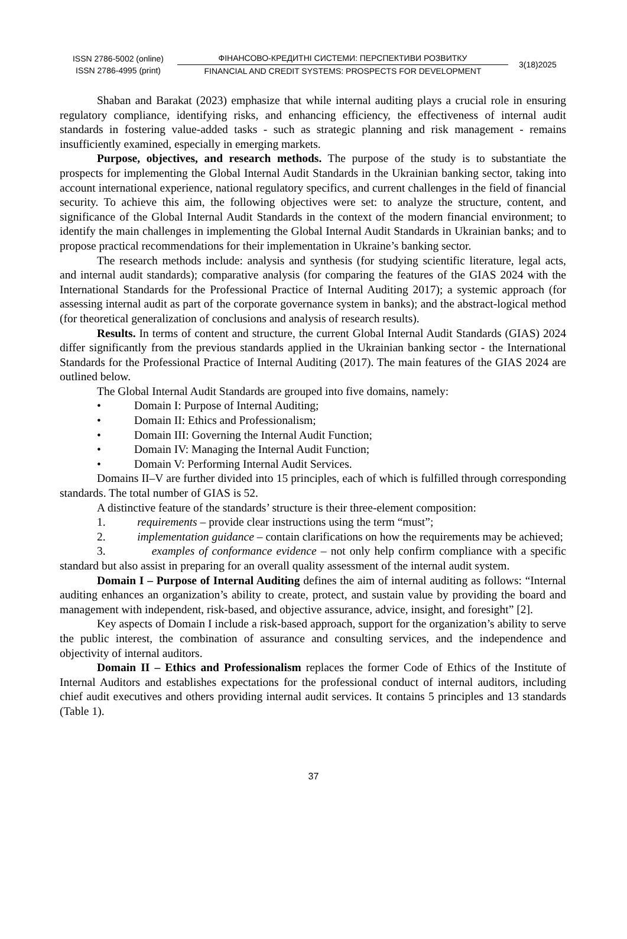ISSN 2786-5002 (online)
ISSN 2786-4995 (print)
ФІНАНСОВО-КРЕДИТНІ СИСТЕМИ: ПЕРСПЕКТИВИ РОЗВИТКУ
FINANCIAL AND CREDIT SYSTEMS: PROSPECTS FOR DEVELOPMENT
3(18)2025
Shaban and Barakat (2023) emphasize that while internal auditing plays a crucial role in ensuring regulatory compliance, identifying risks, and enhancing efficiency, the effectiveness of internal audit standards in fostering value-added tasks - such as strategic planning and risk management - remains insufficiently examined, especially in emerging markets.
Purpose, objectives, and research methods. The purpose of the study is to substantiate the prospects for implementing the Global Internal Audit Standards in the Ukrainian banking sector, taking into account international experience, national regulatory specifics, and current challenges in the field of financial security. To achieve this aim, the following objectives were set: to analyze the structure, content, and significance of the Global Internal Audit Standards in the context of the modern financial environment; to identify the main challenges in implementing the Global Internal Audit Standards in Ukrainian banks; and to propose practical recommendations for their implementation in Ukraine’s banking sector.
The research methods include: analysis and synthesis (for studying scientific literature, legal acts, and internal audit standards); comparative analysis (for comparing the features of the GIAS 2024 with the International Standards for the Professional Practice of Internal Auditing 2017); a systemic approach (for assessing internal audit as part of the corporate governance system in banks); and the abstract-logical method (for theoretical generalization of conclusions and analysis of research results).
Results. In terms of content and structure, the current Global Internal Audit Standards (GIAS) 2024 differ significantly from the previous standards applied in the Ukrainian banking sector - the International Standards for the Professional Practice of Internal Auditing (2017). The main features of the GIAS 2024 are outlined below.
The Global Internal Audit Standards are grouped into five domains, namely:
• Domain I: Purpose of Internal Auditing;
• Domain II: Ethics and Professionalism;
• Domain III: Governing the Internal Audit Function;
• Domain IV: Managing the Internal Audit Function;
• Domain V: Performing Internal Audit Services.
Domains II–V are further divided into 15 principles, each of which is fulfilled through corresponding standards. The total number of GIAS is 52.
A distinctive feature of the standards’ structure is their three-element composition:
1. requirements – provide clear instructions using the term “must”;
2. implementation guidance – contain clarifications on how the requirements may be achieved;
3. examples of conformance evidence – not only help confirm compliance with a specific standard but also assist in preparing for an overall quality assessment of the internal audit system.
Domain I – Purpose of Internal Auditing defines the aim of internal auditing as follows: “Internal auditing enhances an organization’s ability to create, protect, and sustain value by providing the board and management with independent, risk-based, and objective assurance, advice, insight, and foresight” [2].
Key aspects of Domain I include a risk-based approach, support for the organization’s ability to serve the public interest, the combination of assurance and consulting services, and the independence and objectivity of internal auditors.
Domain II – Ethics and Professionalism replaces the former Code of Ethics of the Institute of Internal Auditors and establishes expectations for the professional conduct of internal auditors, including chief audit executives and others providing internal audit services. It contains 5 principles and 13 standards (Table 1).
37